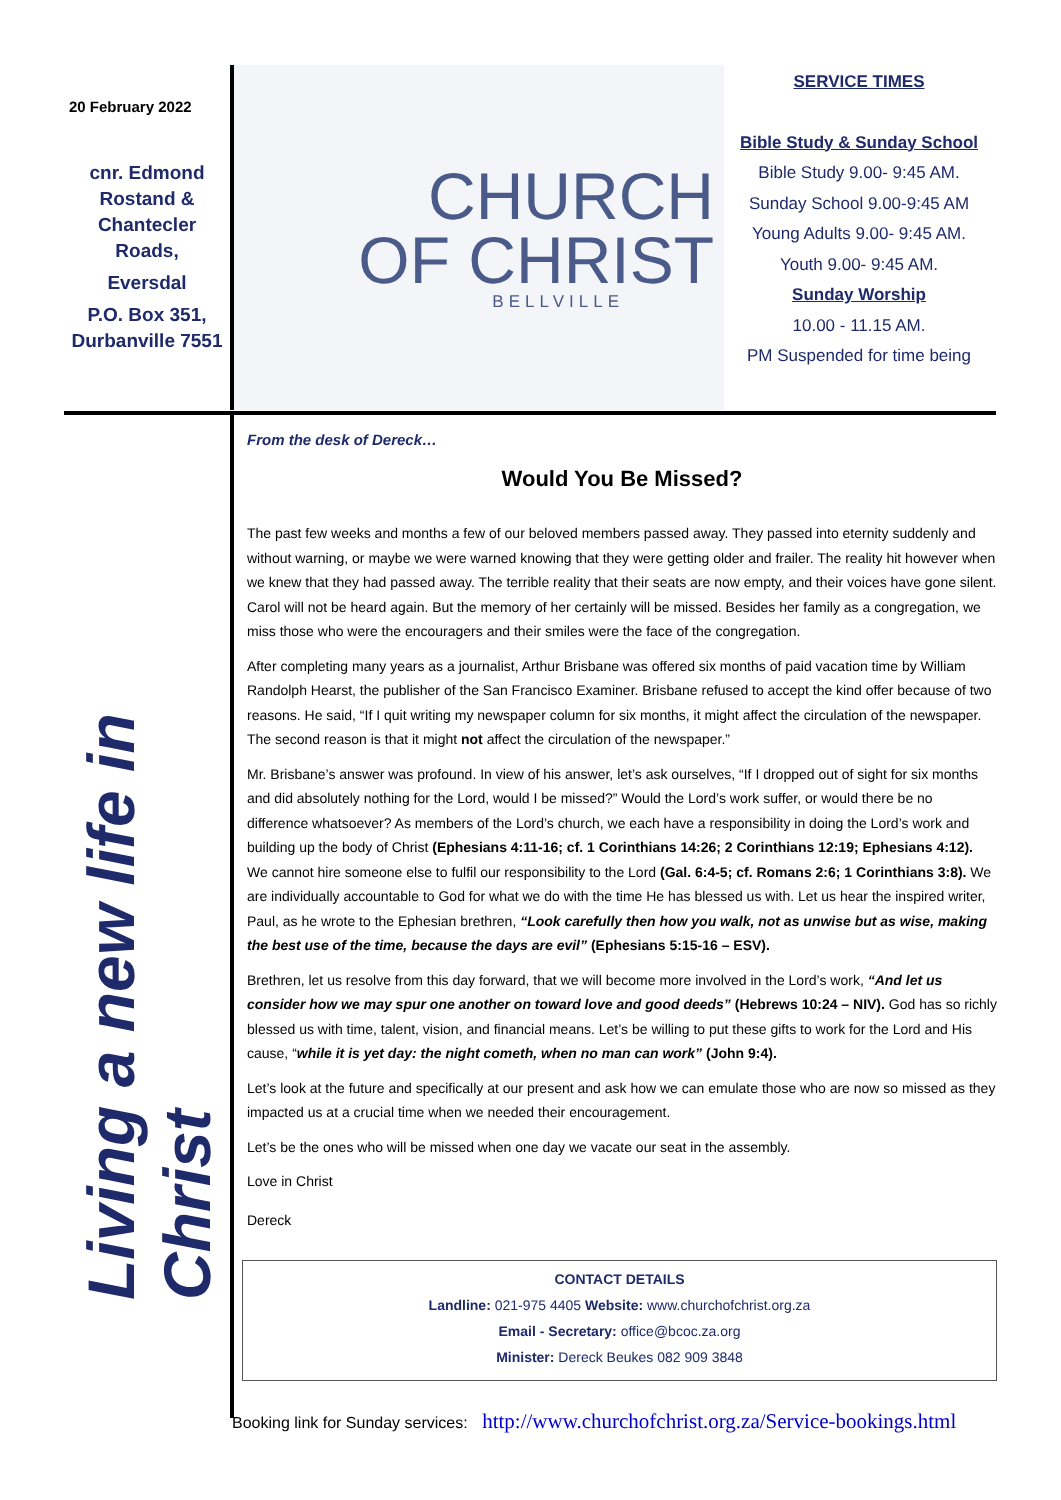20 February 2022
cnr. Edmond
Rostand &
Chantecler
Roads,
Eversdal
P.O. Box 351,
Durbanville 7551
CHURCH
OF CHRIST
BELLVILLE
SERVICE TIMES
Bible Study & Sunday School
Bible Study 9.00- 9:45 AM.
Sunday School 9.00-9:45 AM
Young Adults 9.00- 9:45 AM.
Youth 9.00- 9:45 AM.
Sunday Worship
10.00 - 11.15 AM.
PM Suspended for time being
Living a new life in Christ
From the desk of Dereck…
Would You Be Missed?
The past few weeks and months a few of our beloved members passed away. They passed into eternity suddenly and without warning, or maybe we were warned knowing that they were getting older and frailer. The reality hit however when we knew that they had passed away. The terrible reality that their seats are now empty, and their voices have gone silent. Carol will not be heard again. But the memory of her certainly will be missed. Besides her family as a congregation, we miss those who were the encouragers and their smiles were the face of the congregation.
After completing many years as a journalist, Arthur Brisbane was offered six months of paid vacation time by William Randolph Hearst, the publisher of the San Francisco Examiner. Brisbane refused to accept the kind offer because of two reasons. He said, “If I quit writing my newspaper column for six months, it might affect the circulation of the newspaper. The second reason is that it might not affect the circulation of the newspaper.”
Mr. Brisbane’s answer was profound. In view of his answer, let’s ask ourselves, “If I dropped out of sight for six months and did absolutely nothing for the Lord, would I be missed?” Would the Lord’s work suffer, or would there be no difference whatsoever? As members of the Lord’s church, we each have a responsibility in doing the Lord’s work and building up the body of Christ (Ephesians 4:11-16; cf. 1 Corinthians 14:26; 2 Corinthians 12:19; Ephesians 4:12). We cannot hire someone else to fulfil our responsibility to the Lord (Gal. 6:4-5; cf. Romans 2:6; 1 Corinthians 3:8). We are individually accountable to God for what we do with the time He has blessed us with. Let us hear the inspired writer, Paul, as he wrote to the Ephesian brethren, “Look carefully then how you walk, not as unwise but as wise, making the best use of the time, because the days are evil” (Ephesians 5:15-16 – ESV).
Brethren, let us resolve from this day forward, that we will become more involved in the Lord’s work, “And let us consider how we may spur one another on toward love and good deeds” (Hebrews 10:24 – NIV). God has so richly blessed us with time, talent, vision, and financial means. Let’s be willing to put these gifts to work for the Lord and His cause, “while it is yet day: the night cometh, when no man can work” (John 9:4).
Let’s look at the future and specifically at our present and ask how we can emulate those who are now so missed as they impacted us at a crucial time when we needed their encouragement.
Let’s be the ones who will be missed when one day we vacate our seat in the assembly.
Love in Christ
Dereck
CONTACT DETAILS
Landline: 021-975 4405 Website: www.churchofchrist.org.za
Email - Secretary: office@bcoc.za.org
Minister: Dereck Beukes 082 909 3848
Booking link for Sunday services: http://www.churchofchrist.org.za/Service-bookings.html